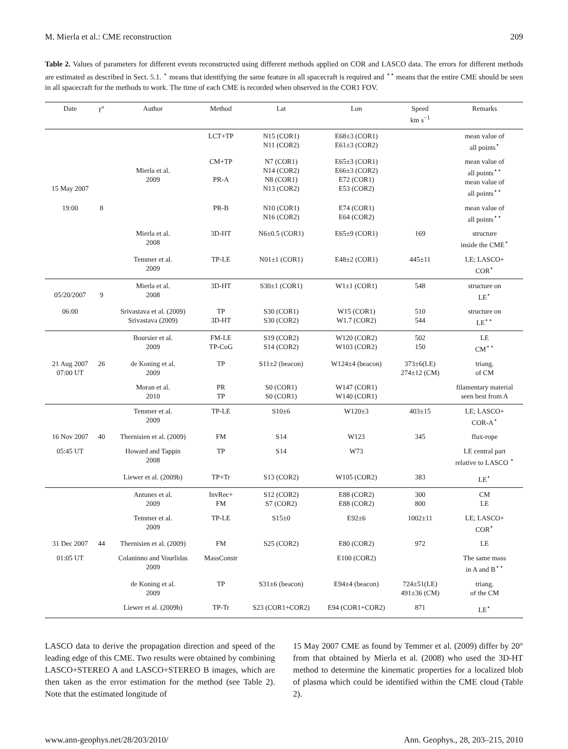M. Mierla et al.: CME reconstruction 209
Table 2. Values of parameters for different events reconstructed using different methods applied on COR and LASCO data. The errors for different methods are estimated as described in Sect. 5.1. <sup>⋆</sup> means that identifying the same feature in all spacecraft is required and <sup>⋆⋆</sup> means that the entire CME should be seen in all spacecraft for the methods to work. The time of each CME is recorded when observed in the COR1 FOV.
| Date | γ ° | Author | Method | Lat | Lon | Speed km s<sup>−1</sup> | Remarks |
| --- | --- | --- | --- | --- | --- | --- | --- |
| | | | LCT+TP | N15 (COR1) N11 (COR2) | E68±3 (COR1) E61±3 (COR2) | | mean value of all points<sup>⋆</sup> |
| 15 May 2007 | | Mierla et al. 2009 | CM+TP PR-A | N7 (COR1) N14 (COR2) N8 (COR1) N13 (COR2) | E65±3 (COR1) E66±3 (COR2) E72 (COR1) E53 (COR2) | | mean value of all points<sup>⋆⋆</sup> mean value of all points<sup>⋆⋆</sup> |
| 19:00 | 8 | | PR-B | N10 (COR1) N16 (COR2) | E74 (COR1) E64 (COR2) | | mean value of all points<sup>⋆⋆</sup> |
| | | Mierla et al. 2008 | 3D-HT | N6±0.5 (COR1) | E65±9 (COR1) | 169 | structure inside the CME<sup>⋆</sup> |
| | | Temmer et al. 2009 | TP-LE | N01±1 (COR1) | E48±2 (COR1) | 445±11 | LE; LASCO+ COR<sup>⋆</sup> |
| 05/20/2007 | 9 | Mierla et al. 2008 | 3D-HT | S30±1 (COR1) | W1±1 (COR1) | 548 | structure on LE<sup>⋆</sup> |
| 06:00 | | Srivastava et al. (2009) Srivastava (2009) | TP 3D-HT | S30 (COR1) S30 (COR2) | W15 (COR1) W1.7 (COR2) | 510 544 | structure on LE<sup>⋆⋆</sup> |
| | | Boursier et al. 2009 | FM-LE TP-CoG | S19 (COR2) S14 (COR2) | W120 (COR2) W103 (COR2) | 502 150 | LE CM<sup>⋆⋆</sup> |
| 21 Aug 2007 07:00 UT | 26 | de Koning et al. 2009 | TP | S11±2 (beacon) | W124±4 (beacon) | 373±6(LE) 274±12 (CM) | triang. of CM |
| | | Moran et al. 2010 | PR TP | S0 (COR1) S0 (COR1) | W147 (COR1) W140 (COR1) | | filamentary material seen best from A |
| | | Temmer et al. 2009 | TP-LE | S10±6 | W120±3 | 403±15 | LE; LASCO+ COR-A<sup>⋆</sup> |
| 16 Nov 2007 | 40 | Thernisien et al. (2009) | FM | S14 | W123 | 345 | flux-rope |
| 05:45 UT | | Howard and Tappin 2008 | TP | S14 | W73 | | LE central part relative to LASCO <sup>⋆</sup> |
| | | Liewer et al. (2009b) | TP+Tr | S13 (COR2) | W105 (COR2) | 383 | LE<sup>⋆</sup> |
| | | Antunes et al. 2009 | InvRec+ FM | S12 (COR2) S7 (COR2) | E88 (COR2) E88 (COR2) | 300 800 | CM LE |
| | | Temmer et al. 2009 | TP-LE | S15±0 | E92±6 | 1002±11 | LE; LASCO+ COR<sup>⋆</sup> |
| 31 Dec 2007 | 44 | Thernisien et al. (2009) | FM | S25 (COR2) | E80 (COR2) | 972 | LE |
| 01:05 UT | | Colaninno and Vourlidas 2009 | MassConstr | | E100 (COR2) | | The same mass in A and B<sup>⋆⋆</sup> |
| | | de Koning et al. 2009 | TP | S31±6 (beacon) | E94±4 (beacon) | 724±51(LE) 491±36 (CM) | triang. of the CM |
| | | Liewer et al. (2009b) | TP-Tr | S23 (COR1+COR2) | E94 (COR1+COR2) | 871 | LE<sup>⋆</sup> |
LASCO data to derive the propagation direction and speed of the leading edge of this CME. Two results were obtained by combining LASCO+STEREO A and LASCO+STEREO B images, which are then taken as the error estimation for the method (see Table 2). Note that the estimated longitude of
15 May 2007 CME as found by Temmer et al. (2009) differ by 20° from that obtained by Mierla et al. (2008) who used the 3D-HT method to determine the kinematic properties for a localized blob of plasma which could be identified within the CME cloud (Table 2).
www.ann-geophys.net/28/203/2010/ Ann. Geophys., 28, 203–215, 2010